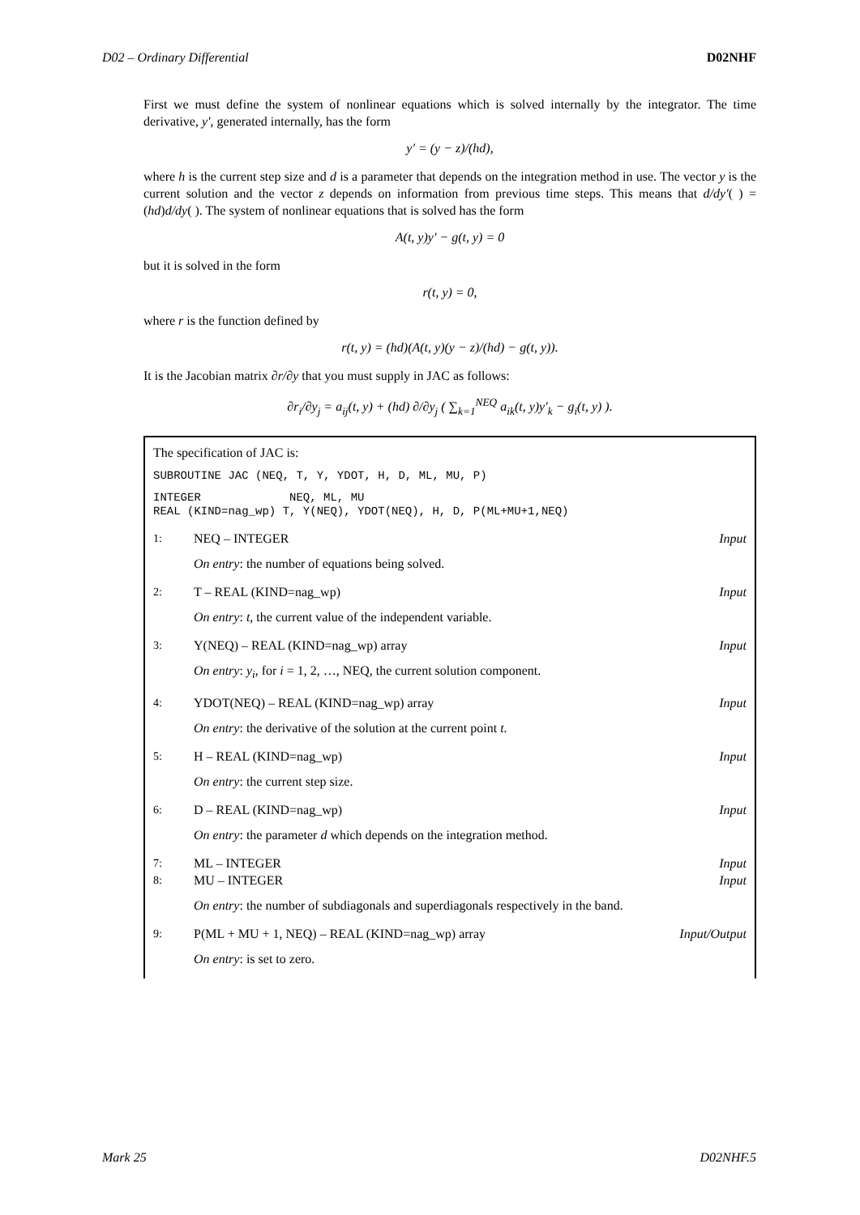D02 – Ordinary Differential D02NHF
First we must define the system of nonlinear equations which is solved internally by the integrator. The time derivative, y′, generated internally, has the form
y′ = (y − z)/(hd),
where h is the current step size and d is a parameter that depends on the integration method in use. The vector y is the current solution and the vector z depends on information from previous time steps. This means that d/dy′( ) = (hd)d/dy( ). The system of nonlinear equations that is solved has the form
A(t, y)y′ − g(t, y) = 0
but it is solved in the form
r(t, y) = 0,
where r is the function defined by
r(t, y) = (hd)(A(t, y)(y − z)/(hd) − g(t, y)).
It is the Jacobian matrix ∂r/∂y that you must supply in JAC as follows:
∂r<sub>i</sub>/∂y<sub>j</sub> = a<sub>ij</sub>(t, y) + (hd) ∂/∂y<sub>j</sub> ( ∑<sub>k=1</sub><sup>NEQ</sup> a<sub>ik</sub>(t, y)y′<sub>k</sub> − g<sub>i</sub>(t, y) ).
The specification of JAC is:
SUBROUTINE JAC (NEQ, T, Y, YDOT, H, D, ML, MU, P)
INTEGER NEQ, ML, MU REAL (KIND=nag_wp) T, Y(NEQ), YDOT(NEQ), H, D, P(ML+MU+1,NEQ)
1: NEQ – INTEGER Input
On entry: the number of equations being solved.
2: T – REAL (KIND=nag_wp) Input
On entry: t, the current value of the independent variable.
3: Y(NEQ) – REAL (KIND=nag_wp) array Input
On entry: y<sub>i</sub>, for i = 1, 2, …, NEQ, the current solution component.
4: YDOT(NEQ) – REAL (KIND=nag_wp) array Input
On entry: the derivative of the solution at the current point t.
5: H – REAL (KIND=nag_wp) Input
On entry: the current step size.
6: D – REAL (KIND=nag_wp) Input
On entry: the parameter d which depends on the integration method.
7: ML – INTEGER Input
8: MU – INTEGER Input
On entry: the number of subdiagonals and superdiagonals respectively in the band.
9: P(ML + MU + 1, NEQ) – REAL (KIND=nag_wp) array Input/Output
On entry: is set to zero.
Mark 25 D02NHF.5